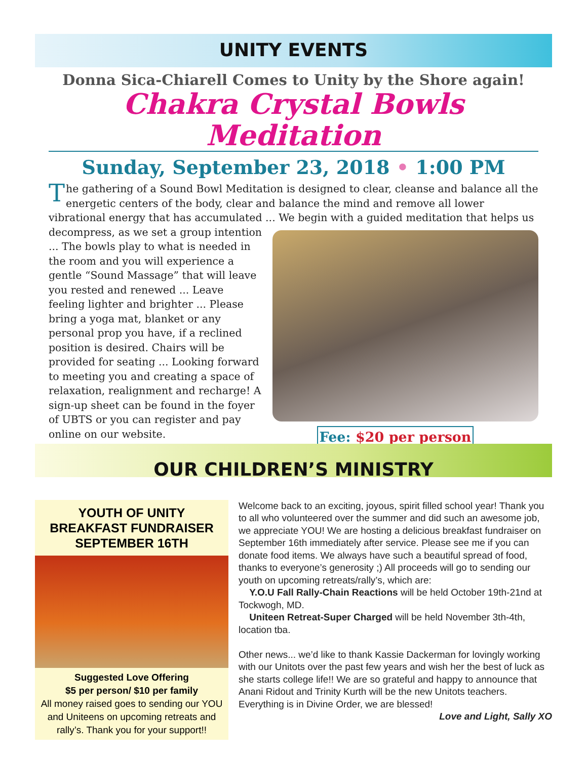UNITY EVENTS
Donna Sica-Chiarell Comes to Unity by the Shore again!
Chakra Crystal Bowls Meditation
Sunday, September 23, 2018 • 1:00 PM
The gathering of a Sound Bowl Meditation is designed to clear, cleanse and balance all the energetic centers of the body, clear and balance the mind and remove all lower vibrational energy that has accumulated ... We begin with a guided meditation that helps us decompress,
as we set a group intention ... The bowls play to what is needed in the room and you will experience a gentle “Sound Massage” that will leave you rested and renewed ... Leave feeling lighter and brighter ... Please bring a yoga mat, blanket or any personal prop you have, if a reclined position is desired. Chairs will be provided for seating ... Looking forward to meeting you and creating a space of relaxation, realignment and recharge! A sign-up sheet can be found in the foyer of UBTS or you can register and pay online on our website.
Fee: $20 per person
OUR CHILDREN’S MINISTRY
YOUTH OF UNITY
BREAKFAST FUNDRAISER
SEPTEMBER 16TH
Suggested Love Offering
$5 per person/ $10 per family
All money raised goes to sending our YOU and Uniteens on upcoming retreats and rally’s. Thank you for your support!!
Welcome back to an exciting, joyous, spirit filled school year! Thank you to all who volunteered over the summer and did such an awesome job, we appreciate YOU! We are hosting a delicious breakfast fundraiser on September 16th immediately after service. Please see me if you can donate food items. We always have such a beautiful spread of food, thanks to everyone’s generosity ;) All proceeds will go to sending our youth on upcoming retreats/rally’s, which are:
Y.O.U Fall Rally-Chain Reactions will be held October 19th-21nd at Tockwogh, MD.
Uniteen Retreat-Super Charged will be held November 3th-4th, location tba.
Other news... we’d like to thank Kassie Dackerman for lovingly working with our Unitots over the past few years and wish her the best of luck as she starts college life!! We are so grateful and happy to announce that Anani Ridout and Trinity Kurth will be the new Unitots teachers. Everything is in Divine Order, we are blessed!
Love and Light, Sally XO